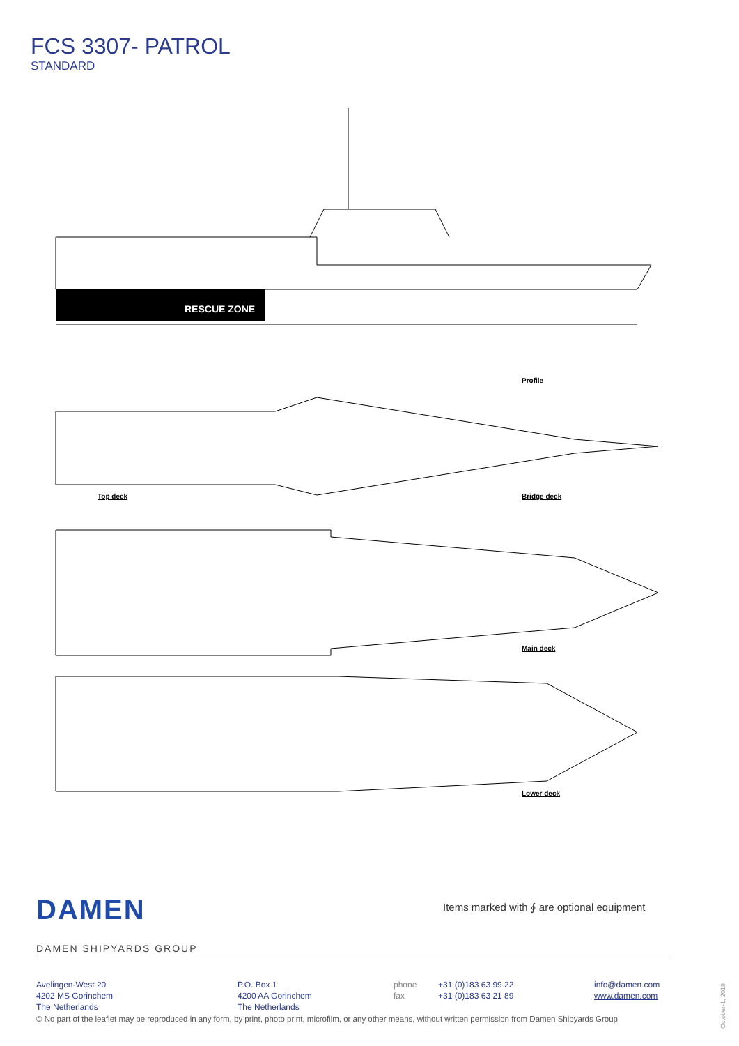FCS 3307- PATROL
STANDARD
RESCUE ZONE
Profile
Top deck Bridge deck
Main deck
Lower deck
DAMEN
Items marked with ∮ are optional equipment
DAMEN SHIPYARDS GROUP
Avelingen-West 20
4202 MS Gorinchem
The Netherlands
P.O. Box 1
4200 AA Gorinchem
The Netherlands
phone
fax
+31 (0)183 63 99 22
+31 (0)183 63 21 89
info@damen.com
www.damen.com
© No part of the leaflet may be reproduced in any form, by print, photo print, microfilm, or any other means, without written permission from Damen Shipyards Group
October-1, 2019